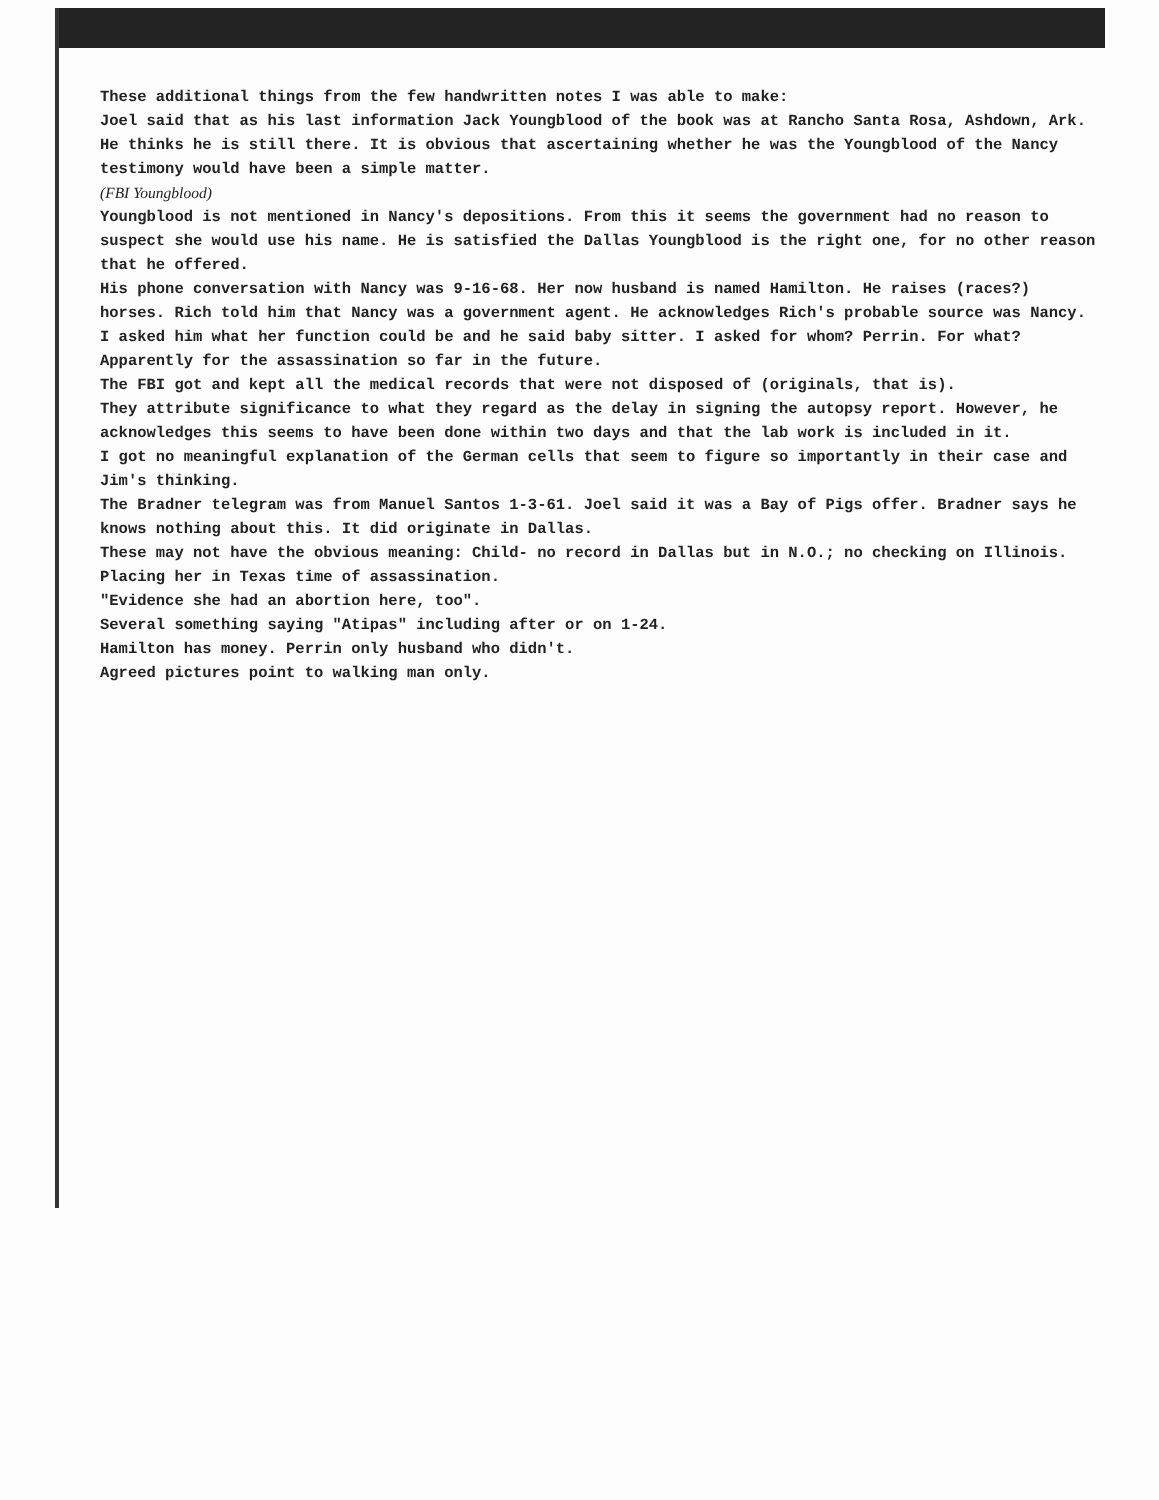These additional things from the few handwritten notes I was able to make:
Joel said that as his last information Jack Youngblood of the book was at Rancho Santa Rosa, Ashdown, Ark. He thinks he is still there. It is obvious that ascertaining whether he was the Youngblood of the Nancy testimony would have been a simple matter.
(FBI Youngblood)
Youngblood is not mentioned in Nancy's depositions. From this it seems the government had no reason to suspect she would use his name. He is satisfied the Dallas Youngblood is the right one, for no other reason that he offered.
His phone conversation with Nancy was 9-16-68. Her now husband is named Hamilton. He raises (races?) horses. Rich told him that Nancy was a government agent. He acknowledges Rich's probable source was Nancy. I asked him what her function could be and he said baby sitter. I asked for whom? Perrin. For what? Apparently for the assassination so far in the future.
The FBI got and kept all the medical records that were not disposed of (originals, that is).
They attribute significance to what they regard as the delay in signing the autopsy report. However, he acknowledges this seems to have been done within two days and that the lab work is included in it.
I got no meaningful explanation of the German cells that seem to figure so importantly in their case and Jim's thinking.
The Bradner telegram was from Manuel Santos 1-3-61. Joel said it was a Bay of Pigs offer. Bradner says he knows nothing about this. It did originate in Dallas.
These may not have the obvious meaning: Child- no record in Dallas but in N.O.; no checking on Illinois.
Placing her in Texas time of assassination.
"Evidence she had an abortion here, too".
Several something saying "Atipas" including after or on 1-24.
Hamilton has money. Perrin only husband who didn't.
Agreed pictures point to walking man only.